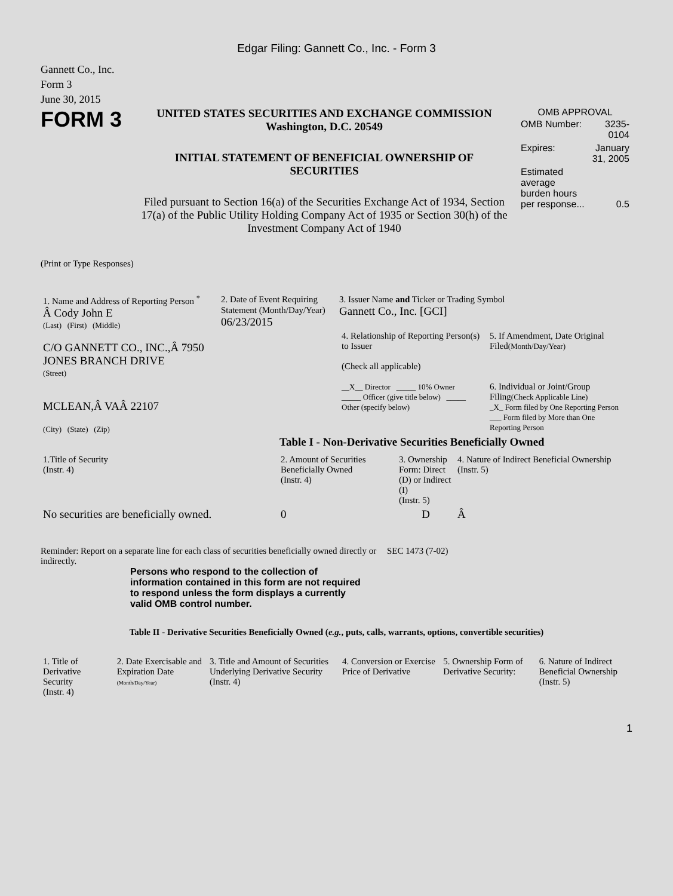Edgar Filing: Gannett Co., Inc. - Form 3
Gannett Co., Inc.
Form 3
June 30, 2015
FORM 3
UNITED STATES SECURITIES AND EXCHANGE COMMISSION
Washington, D.C. 20549
INITIAL STATEMENT OF BENEFICIAL OWNERSHIP OF SECURITIES
Filed pursuant to Section 16(a) of the Securities Exchange Act of 1934, Section 17(a) of the Public Utility Holding Company Act of 1935 or Section 30(h) of the Investment Company Act of 1940
OMB APPROVAL
| OMB Number: | 3235-0104 |
| Expires: | January 31, 2005 |
| Estimated average burden hours per response... | 0.5 |
(Print or Type Responses)
| 1. Name and Address of Reporting Person <sup>*</sup> Â Cody John E (Last) (First) (Middle) C/O GANNETT CO., INC.,Â 7950 JONES BRANCH DRIVE (Street) MCLEAN,Â VAÂ 22107 (City) (State) (Zip) | 2. Date of Event Requiring Statement (Month/Day/Year) 06/23/2015 | 3. Issuer Name and Ticker or Trading Symbol Gannett Co., Inc. [GCI] / 4. Relationship of Reporting Person(s) to Issuer (Check all applicable) __X__ Director _____ 10% Owner _____ Officer (give title below) _____ Other (specify below) / 5. If Amendment, Date Original Filed (Month/Day/Year) 6. Individual or Joint/Group Filing (Check Applicable Line) _X_ Form filed by One Reporting Person ___ Form filed by More than One Reporting Person / |
Table I - Non-Derivative Securities Beneficially Owned
| 1.Title of Security (Instr. 4) | 2. Amount of Securities Beneficially Owned (Instr. 4) | 3. Ownership Form: Direct (D) or Indirect (I) (Instr. 5) | 4. Nature of Indirect Beneficial Ownership (Instr. 5) |
| --- | --- | --- | --- |
| No securities are beneficially owned. | 0 | D | Â |
Reminder: Report on a separate line for each class of securities beneficially owned directly or indirectly.
SEC 1473 (7-02)
Persons who respond to the collection of information contained in this form are not required to respond unless the form displays a currently valid OMB control number.
Table II - Derivative Securities Beneficially Owned (e.g., puts, calls, warrants, options, convertible securities)
| 1. Title of Derivative Security (Instr. 4) | 2. Date Exercisable and Expiration Date (Month/Day/Year) | 3. Title and Amount of Securities Underlying Derivative Security (Instr. 4) | 4. Conversion or Exercise Price of Derivative | 5. Ownership Form of Derivative Security: | 6. Nature of Indirect Beneficial Ownership (Instr. 5) |
| --- | --- | --- | --- | --- | --- |
1